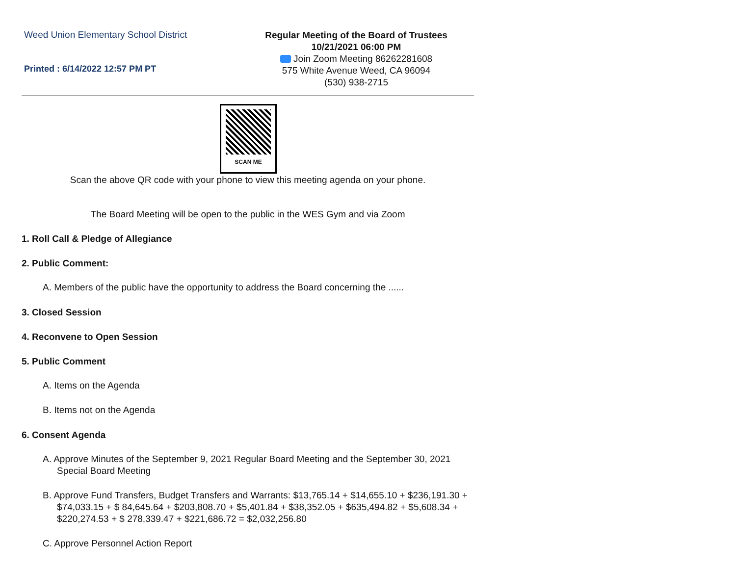Weed Union Elementary School District
Printed : 6/14/2022 12:57 PM PT
Regular Meeting of the Board of Trustees
10/21/2021 06:00 PM
Join Zoom Meeting 86262281608
575 White Avenue Weed, CA 96094
(530) 938-2715
SCAN ME
Scan the above QR code with your phone to view this meeting agenda on your phone.
The Board Meeting will be open to the public in the WES Gym and via Zoom
1. Roll Call & Pledge of Allegiance
2. Public Comment:
A. Members of the public have the opportunity to address the Board concerning the ......
3. Closed Session
4. Reconvene to Open Session
5. Public Comment
A. Items on the Agenda
B. Items not on the Agenda
6. Consent Agenda
A. Approve Minutes of the September 9, 2021 Regular Board Meeting and the September 30, 2021 Special Board Meeting
B. Approve Fund Transfers, Budget Transfers and Warrants: $13,765.14 + $14,655.10 + $236,191.30 + $74,033.15 + $ 84,645.64 + $203,808.70 + $5,401.84 + $38,352.05 + $635,494.82 + $5,608.34 + $220,274.53 + $ 278,339.47 + $221,686.72 = $2,032,256.80
C. Approve Personnel Action Report